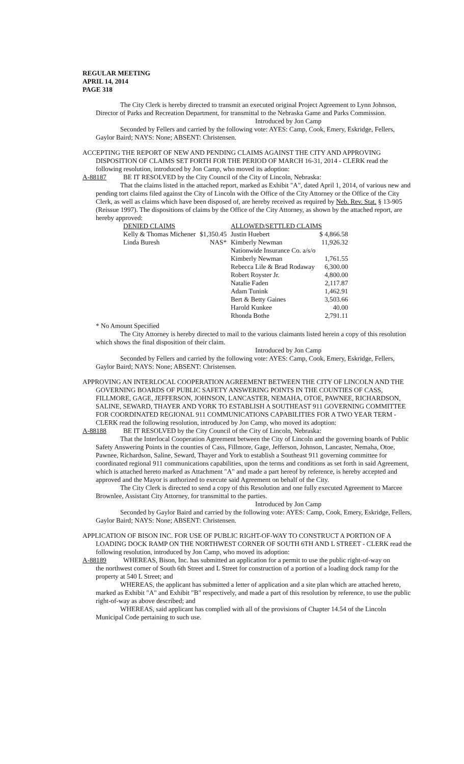REGULAR MEETING
APRIL 14, 2014
PAGE 318
The City Clerk is hereby directed to transmit an executed original Project Agreement to Lynn Johnson, Director of Parks and Recreation Department, for transmittal to the Nebraska Game and Parks Commission.
Introduced by Jon Camp
Seconded by Fellers and carried by the following vote: AYES: Camp, Cook, Emery, Eskridge, Fellers, Gaylor Baird; NAYS: None; ABSENT: Christensen.
ACCEPTING THE REPORT OF NEW AND PENDING CLAIMS AGAINST THE CITY AND APPROVING DISPOSITION OF CLAIMS SET FORTH FOR THE PERIOD OF MARCH 16-31, 2014 - CLERK read the following resolution, introduced by Jon Camp, who moved its adoption:
A-88187 BE IT RESOLVED by the City Council of the City of Lincoln, Nebraska:
That the claims listed in the attached report, marked as Exhibit "A", dated April 1, 2014, of various new and pending tort claims filed against the City of Lincoln with the Office of the City Attorney or the Office of the City Clerk, as well as claims which have been disposed of, are hereby received as required by Neb. Rev. Stat. § 13-905 (Reissue 1997). The dispositions of claims by the Office of the City Attorney, as shown by the attached report, are hereby approved:
| DENIED CLAIMS | | ALLOWED/SETTLED CLAIMS | |
| --- | --- | --- | --- |
| Kelly & Thomas Michener | $1,350.45 | Justin Huebert | $ 4,866.58 |
| Linda Buresh | NAS* | Kimberly Newman | 11,926.32 |
| | | Nationwide Insurance Co. a/s/o | |
| | | Kimberly Newman | 1,761.55 |
| | | Rebecca Lile & Brad Rodaway | 6,300.00 |
| | | Robert Royster Jr. | 4,800.00 |
| | | Natalie Faden | 2,117.87 |
| | | Adam Tunink | 1,462.91 |
| | | Bert & Betty Gaines | 3,503.66 |
| | | Harold Kunkee | 40.00 |
| | | Rhonda Bothe | 2,791.11 |
* No Amount Specified
The City Attorney is hereby directed to mail to the various claimants listed herein a copy of this resolution which shows the final disposition of their claim.
Introduced by Jon Camp
Seconded by Fellers and carried by the following vote: AYES: Camp, Cook, Emery, Eskridge, Fellers, Gaylor Baird; NAYS: None; ABSENT: Christensen.
APPROVING AN INTERLOCAL COOPERATION AGREEMENT BETWEEN THE CITY OF LINCOLN AND THE GOVERNING BOARDS OF PUBLIC SAFETY ANSWERING POINTS IN THE COUNTIES OF CASS, FILLMORE, GAGE, JEFFERSON, JOHNSON, LANCASTER, NEMAHA, OTOE, PAWNEE, RICHARDSON, SALINE, SEWARD, THAYER AND YORK TO ESTABLISH A SOUTHEAST 911 GOVERNING COMMITTEE FOR COORDINATED REGIONAL 911 COMMUNICATIONS CAPABILITIES FOR A TWO YEAR TERM - CLERK read the following resolution, introduced by Jon Camp, who moved its adoption:
A-88188 BE IT RESOLVED by the City Council of the City of Lincoln, Nebraska:
That the Interlocal Cooperation Agreement between the City of Lincoln and the governing boards of Public Safety Answering Points in the counties of Cass, Fillmore, Gage, Jefferson, Johnson, Lancaster, Nemaha, Otoe, Pawnee, Richardson, Saline, Seward, Thayer and York to establish a Southeast 911 governing committee for coordinated regional 911 communications capabilities, upon the terms and conditions as set forth in said Agreement, which is attached hereto marked as Attachment "A" and made a part hereof by reference, is hereby accepted and approved and the Mayor is authorized to execute said Agreement on behalf of the City.
The City Clerk is directed to send a copy of this Resolution and one fully executed Agreement to Marcee Brownlee, Assistant City Attorney, for transmittal to the parties.
Introduced by Jon Camp
Seconded by Gaylor Baird and carried by the following vote: AYES: Camp, Cook, Emery, Eskridge, Fellers, Gaylor Baird; NAYS: None; ABSENT: Christensen.
APPLICATION OF BISON INC. FOR USE OF PUBLIC RIGHT-OF-WAY TO CONSTRUCT A PORTION OF A LOADING DOCK RAMP ON THE NORTHWEST CORNER OF SOUTH 6TH AND L STREET - CLERK read the following resolution, introduced by Jon Camp, who moved its adoption:
A-88189 WHEREAS, Bison, Inc. has submitted an application for a permit to use the public right-of-way on
the northwest corner of South 6th Street and L Street for construction of a portion of a loading dock ramp for the property at 540 L Street; and
WHEREAS, the applicant has submitted a letter of application and a site plan which are attached hereto, marked as Exhibit "A" and Exhibit "B" respectively, and made a part of this resolution by reference, to use the public right-of-way as above described; and
WHEREAS, said applicant has complied with all of the provisions of Chapter 14.54 of the Lincoln Municipal Code pertaining to such use.